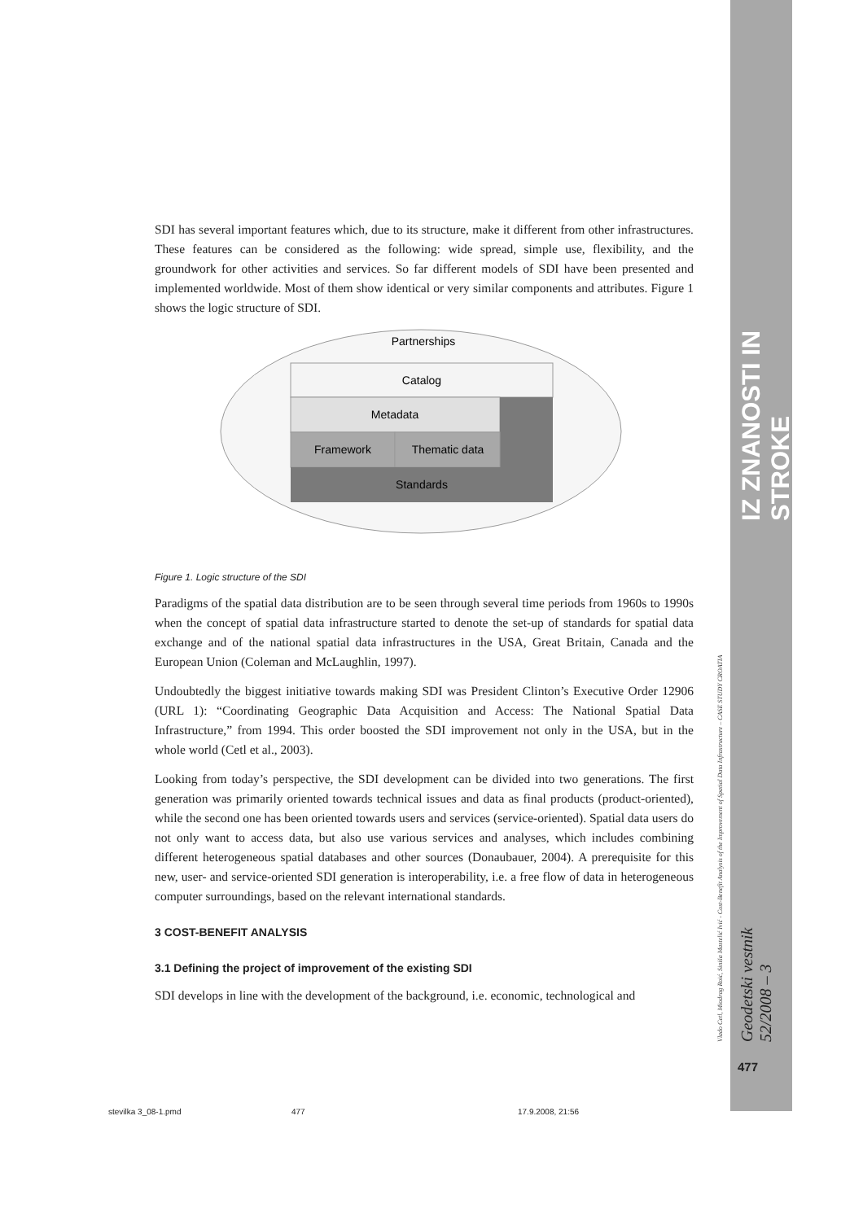IZ ZNANOSTI IN STROKE
Vlado Cetl, Miodrag Roić, Siniša Mastelić Ivić - Cost-Benefit Analysis of the Improvement of Spatial Data Infrastructure – CASE STUDY CROATIA
Geodetski vestnik 52/2008 – 3
477
SDI has several important features which, due to its structure, make it different from other infrastructures. These features can be considered as the following: wide spread, simple use, flexibility, and the groundwork for other activities and services. So far different models of SDI have been presented and implemented worldwide. Most of them show identical or very similar components and attributes. Figure 1 shows the logic structure of SDI.
Partnerships
Catalog
Metadata
Framework
Thematic data
Standards
Figure 1. Logic structure of the SDI
Paradigms of the spatial data distribution are to be seen through several time periods from 1960s to 1990s when the concept of spatial data infrastructure started to denote the set-up of standards for spatial data exchange and of the national spatial data infrastructures in the USA, Great Britain, Canada and the European Union (Coleman and McLaughlin, 1997).
Undoubtedly the biggest initiative towards making SDI was President Clinton’s Executive Order 12906 (URL 1): “Coordinating Geographic Data Acquisition and Access: The National Spatial Data Infrastructure,” from 1994. This order boosted the SDI improvement not only in the USA, but in the whole world (Cetl et al., 2003).
Looking from today’s perspective, the SDI development can be divided into two generations. The first generation was primarily oriented towards technical issues and data as final products (product-oriented), while the second one has been oriented towards users and services (service-oriented). Spatial data users do not only want to access data, but also use various services and analyses, which includes combining different heterogeneous spatial databases and other sources (Donaubauer, 2004). A prerequisite for this new, user- and service-oriented SDI generation is interoperability, i.e. a free flow of data in heterogeneous computer surroundings, based on the relevant international standards.
3 COST-BENEFIT ANALYSIS
3.1 Defining the project of improvement of the existing SDI
SDI develops in line with the development of the background, i.e. economic, technological and
stevilka 3_08-1.pmd 477 17.9.2008, 21:56